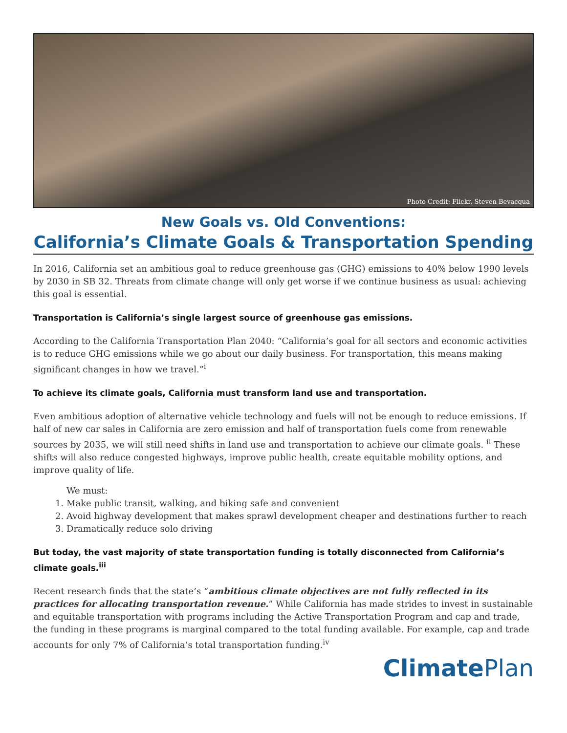Photo Credit: Flickr, Steven Bevacqua
New Goals vs. Old Conventions:
California’s Climate Goals & Transportation Spending
In 2016, California set an ambitious goal to reduce greenhouse gas (GHG) emissions to 40% below 1990 levels by 2030 in SB 32. Threats from climate change will only get worse if we continue business as usual: achieving this goal is essential.
Transportation is California’s single largest source of greenhouse gas emissions.
According to the California Transportation Plan 2040: “California’s goal for all sectors and economic activities is to reduce GHG emissions while we go about our daily business. For transportation, this means making significant changes in how we travel.”<sup>i</sup>
To achieve its climate goals, California must transform land use and transportation.
Even ambitious adoption of alternative vehicle technology and fuels will not be enough to reduce emissions. If half of new car sales in California are zero emission and half of transportation fuels come from renewable sources by 2035, we will still need shifts in land use and transportation to achieve our climate goals. <sup>ii</sup> These shifts will also reduce congested highways, improve public health, create equitable mobility options, and improve quality of life.
We must:
1. Make public transit, walking, and biking safe and convenient
2. Avoid highway development that makes sprawl development cheaper and destinations further to reach
3. Dramatically reduce solo driving
But today, the vast majority of state transportation funding is totally disconnected from California’s climate goals.<sup>iii</sup>
Recent research finds that the state’s “ambitious climate objectives are not fully reflected in its practices for allocating transportation revenue.” While California has made strides to invest in sustainable and equitable transportation with programs including the Active Transportation Program and cap and trade, the funding in these programs is marginal compared to the total funding available. For example, cap and trade accounts for only 7% of California’s total transportation funding.<sup>iv</sup>
Climate Plan